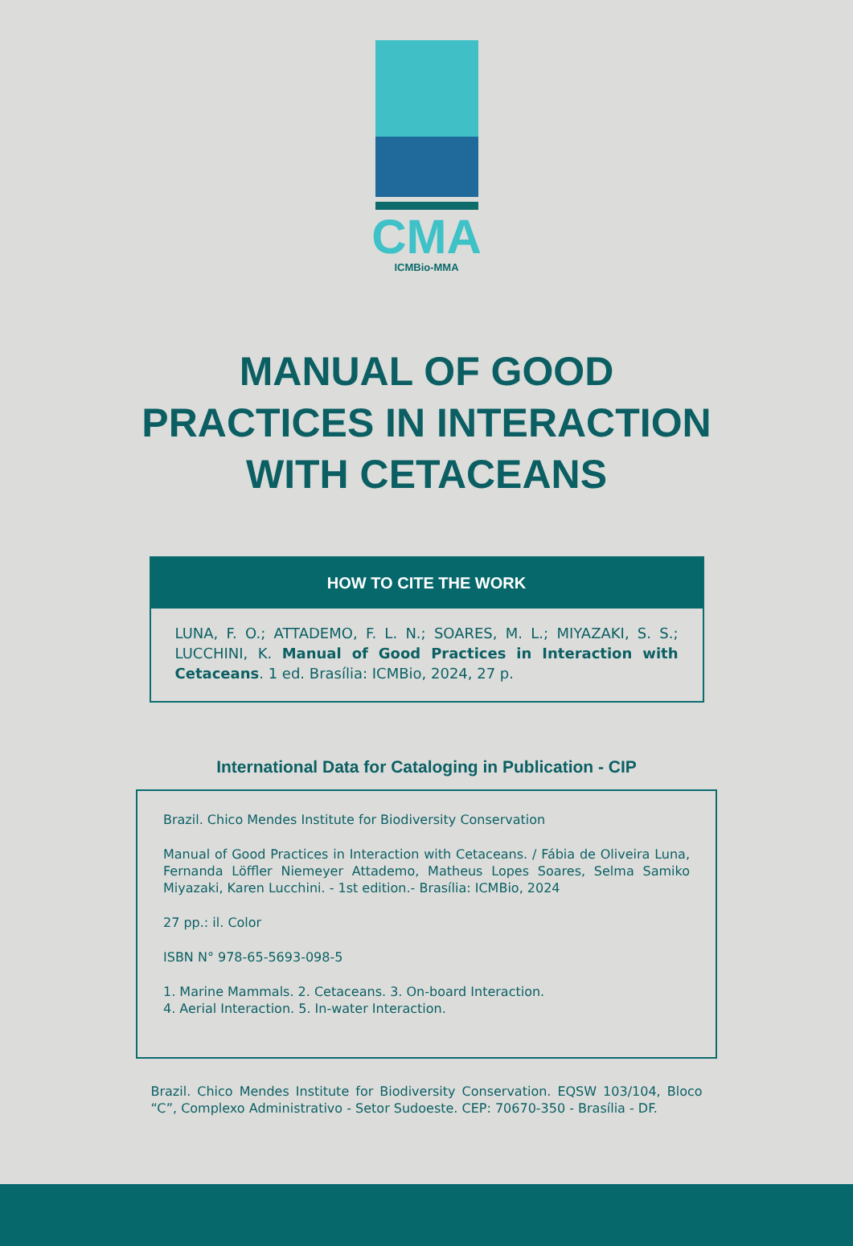CMA
ICMBio-MMA
MANUAL OF GOOD
PRACTICES IN INTERACTION
WITH CETACEANS
HOW TO CITE THE WORK
LUNA, F. O.; ATTADEMO, F. L. N.; SOARES, M. L.; MIYAZAKI, S. S.; LUCCHINI, K. Manual of Good Practices in Interaction with Cetaceans. 1 ed. Brasília: ICMBio, 2024, 27 p.
International Data for Cataloging in Publication - CIP
Brazil. Chico Mendes Institute for Biodiversity Conservation
Manual of Good Practices in Interaction with Cetaceans. / Fábia de Oliveira Luna, Fernanda Löffler Niemeyer Attademo, Matheus Lopes Soares, Selma Samiko Miyazaki, Karen Lucchini. - 1st edition.- Brasília: ICMBio, 2024
27 pp.: il. Color
ISBN N° 978-65-5693-098-5
1. Marine Mammals. 2. Cetaceans. 3. On-board Interaction.
4. Aerial Interaction. 5. In-water Interaction.
Brazil. Chico Mendes Institute for Biodiversity Conservation. EQSW 103/104, Bloco “C”, Complexo Administrativo - Setor Sudoeste. CEP: 70670-350 - Brasília - DF.